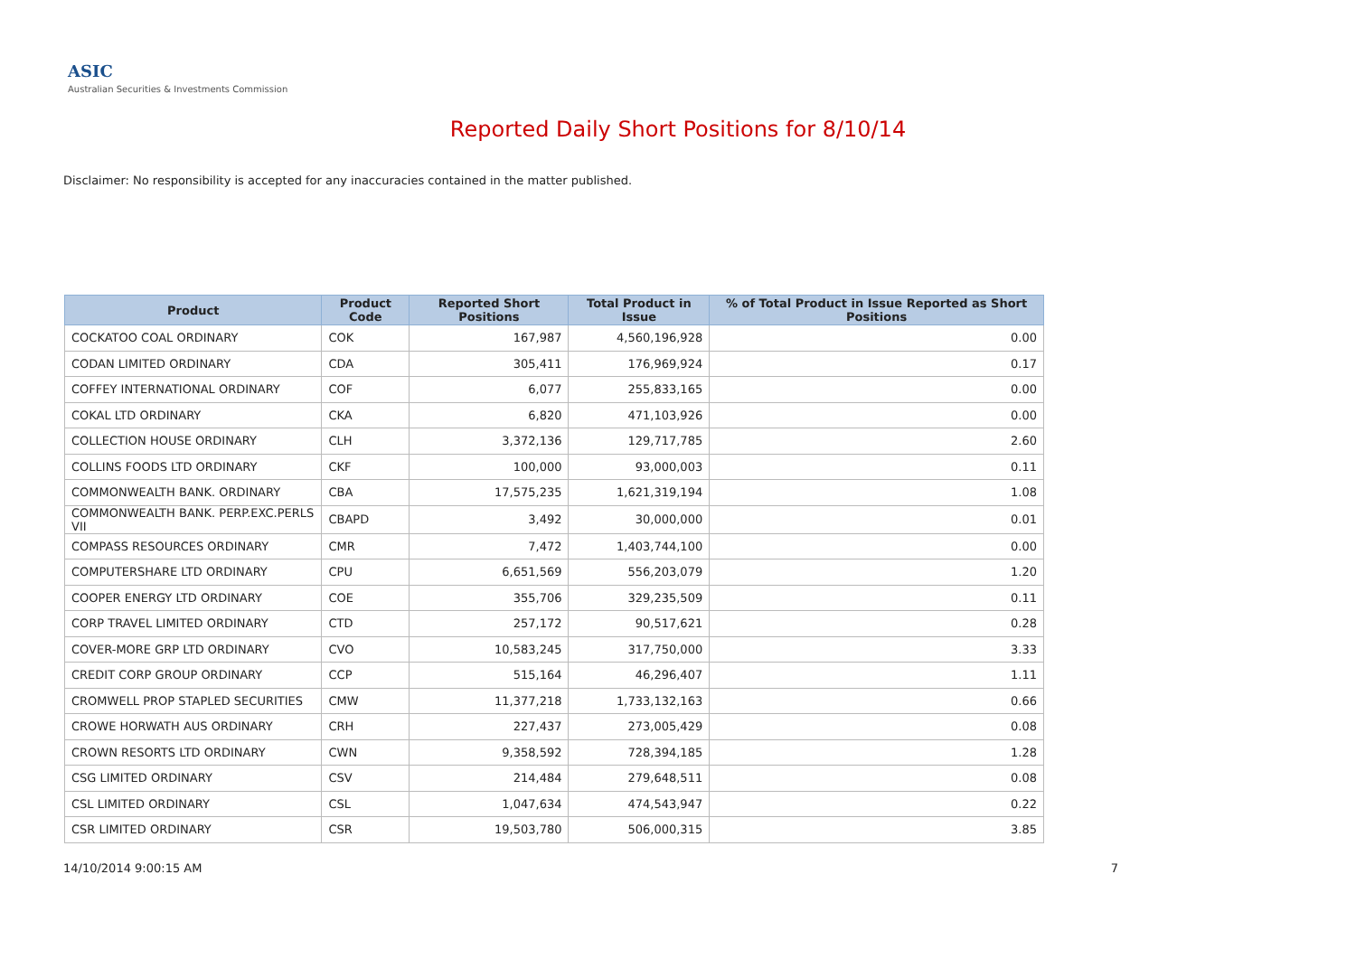ASIC
Australian Securities & Investments Commission
Reported Daily Short Positions for 8/10/14
Disclaimer: No responsibility is accepted for any inaccuracies contained in the matter published.
| Product | Product Code | Reported Short Positions | Total Product in Issue | % of Total Product in Issue Reported as Short Positions |
| --- | --- | --- | --- | --- |
| COCKATOO COAL ORDINARY | COK | 167,987 | 4,560,196,928 | 0.00 |
| CODAN LIMITED ORDINARY | CDA | 305,411 | 176,969,924 | 0.17 |
| COFFEY INTERNATIONAL ORDINARY | COF | 6,077 | 255,833,165 | 0.00 |
| COKAL LTD ORDINARY | CKA | 6,820 | 471,103,926 | 0.00 |
| COLLECTION HOUSE ORDINARY | CLH | 3,372,136 | 129,717,785 | 2.60 |
| COLLINS FOODS LTD ORDINARY | CKF | 100,000 | 93,000,003 | 0.11 |
| COMMONWEALTH BANK. ORDINARY | CBA | 17,575,235 | 1,621,319,194 | 1.08 |
| COMMONWEALTH BANK. PERP.EXC.PERLS VII | CBAPD | 3,492 | 30,000,000 | 0.01 |
| COMPASS RESOURCES ORDINARY | CMR | 7,472 | 1,403,744,100 | 0.00 |
| COMPUTERSHARE LTD ORDINARY | CPU | 6,651,569 | 556,203,079 | 1.20 |
| COOPER ENERGY LTD ORDINARY | COE | 355,706 | 329,235,509 | 0.11 |
| CORP TRAVEL LIMITED ORDINARY | CTD | 257,172 | 90,517,621 | 0.28 |
| COVER-MORE GRP LTD ORDINARY | CVO | 10,583,245 | 317,750,000 | 3.33 |
| CREDIT CORP GROUP ORDINARY | CCP | 515,164 | 46,296,407 | 1.11 |
| CROMWELL PROP STAPLED SECURITIES | CMW | 11,377,218 | 1,733,132,163 | 0.66 |
| CROWE HORWATH AUS ORDINARY | CRH | 227,437 | 273,005,429 | 0.08 |
| CROWN RESORTS LTD ORDINARY | CWN | 9,358,592 | 728,394,185 | 1.28 |
| CSG LIMITED ORDINARY | CSV | 214,484 | 279,648,511 | 0.08 |
| CSL LIMITED ORDINARY | CSL | 1,047,634 | 474,543,947 | 0.22 |
| CSR LIMITED ORDINARY | CSR | 19,503,780 | 506,000,315 | 3.85 |
14/10/2014 9:00:15 AM 7